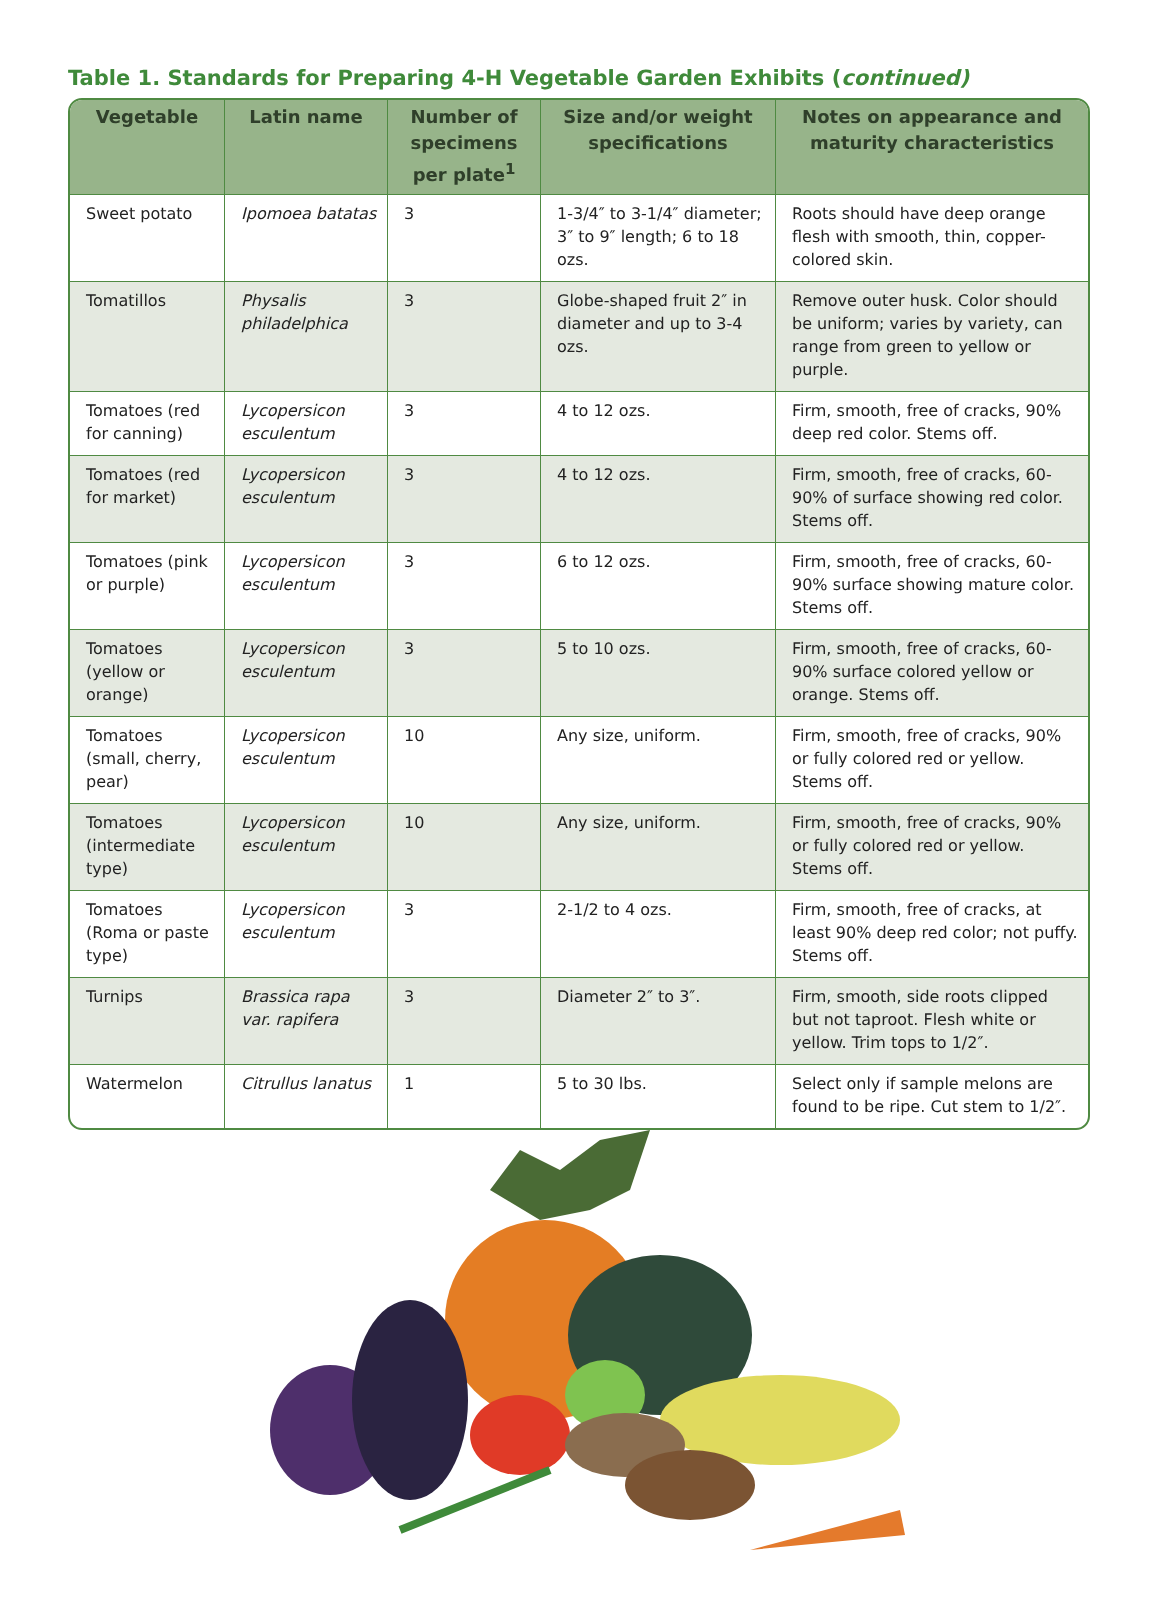Table 1. Standards for Preparing 4-H Vegetable Garden Exhibits (continued)
| Vegetable | Latin name | Number of specimens per plate<sup>1</sup> | Size and/or weight specifications | Notes on appearance and maturity characteristics |
| --- | --- | --- | --- | --- |
| Sweet potato | Ipomoea batatas | 3 | 1-3/4″ to 3-1/4″ diameter; 3″ to 9″ length; 6 to 18 ozs. | Roots should have deep orange flesh with smooth, thin, copper-colored skin. |
| Tomatillos | Physalis philadelphica | 3 | Globe-shaped fruit 2″ in diameter and up to 3-4 ozs. | Remove outer husk. Color should be uniform; varies by variety, can range from green to yellow or purple. |
| Tomatoes (red for canning) | Lycopersicon esculentum | 3 | 4 to 12 ozs. | Firm, smooth, free of cracks, 90% deep red color. Stems off. |
| Tomatoes (red for market) | Lycopersicon esculentum | 3 | 4 to 12 ozs. | Firm, smooth, free of cracks, 60-90% of surface showing red color. Stems off. |
| Tomatoes (pink or purple) | Lycopersicon esculentum | 3 | 6 to 12 ozs. | Firm, smooth, free of cracks, 60-90% surface showing mature color. Stems off. |
| Tomatoes (yellow or orange) | Lycopersicon esculentum | 3 | 5 to 10 ozs. | Firm, smooth, free of cracks, 60-90% surface colored yellow or orange. Stems off. |
| Tomatoes (small, cherry, pear) | Lycopersicon esculentum | 10 | Any size, uniform. | Firm, smooth, free of cracks, 90% or fully colored red or yellow. Stems off. |
| Tomatoes (intermediate type) | Lycopersicon esculentum | 10 | Any size, uniform. | Firm, smooth, free of cracks, 90% or fully colored red or yellow. Stems off. |
| Tomatoes (Roma or paste type) | Lycopersicon esculentum | 3 | 2-1/2 to 4 ozs. | Firm, smooth, free of cracks, at least 90% deep red color; not puffy. Stems off. |
| Turnips | Brassica rapa var. rapifera | 3 | Diameter 2″ to 3″. | Firm, smooth, side roots clipped but not taproot. Flesh white or yellow. Trim tops to 1/2″. |
| Watermelon | Citrullus lanatus | 1 | 5 to 30 lbs. | Select only if sample melons are found to be ripe. Cut stem to 1/2″. |